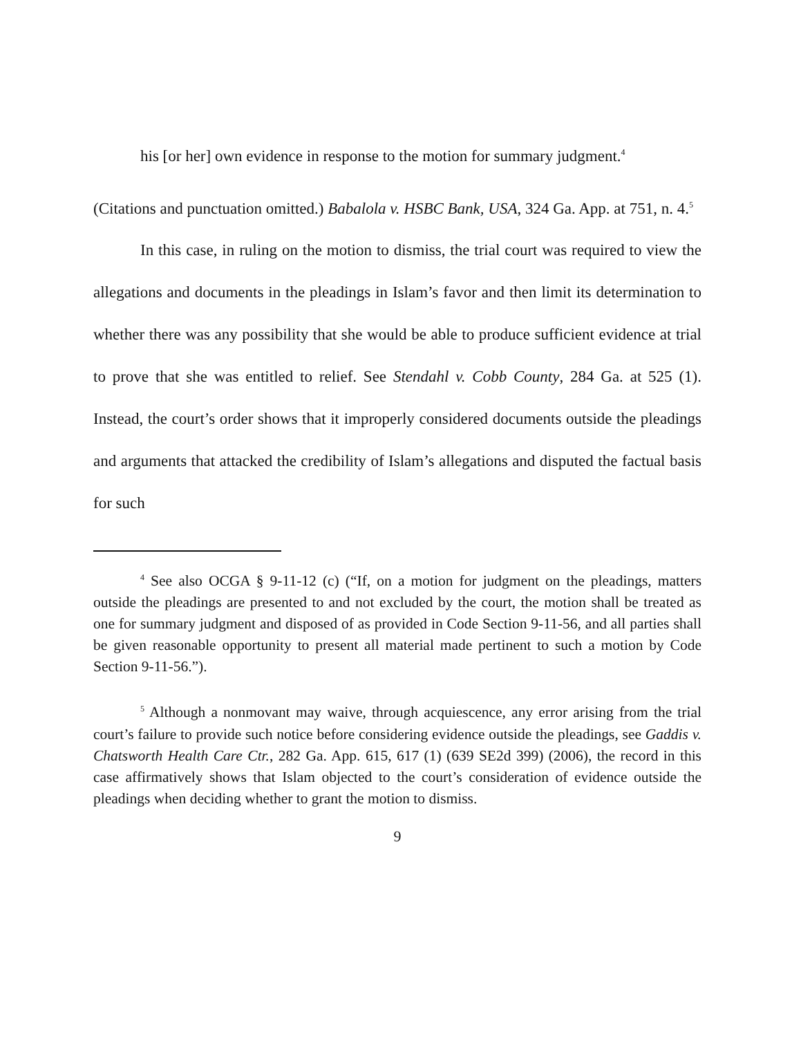his [or her] own evidence in response to the motion for summary judgment.<sup>4</sup>
(Citations and punctuation omitted.) Babalola v. HSBC Bank, USA, 324 Ga. App. at 751, n. 4.<sup>5</sup>
In this case, in ruling on the motion to dismiss, the trial court was required to view the allegations and documents in the pleadings in Islam’s favor and then limit its determination to whether there was any possibility that she would be able to produce sufficient evidence at trial to prove that she was entitled to relief. See Stendahl v. Cobb County, 284 Ga. at 525 (1). Instead, the court’s order shows that it improperly considered documents outside the pleadings and arguments that attacked the credibility of Islam’s allegations and disputed the factual basis for such
<sup>4</sup> See also OCGA § 9-11-12 (c) (“If, on a motion for judgment on the pleadings, matters outside the pleadings are presented to and not excluded by the court, the motion shall be treated as one for summary judgment and disposed of as provided in Code Section 9-11-56, and all parties shall be given reasonable opportunity to present all material made pertinent to such a motion by Code Section 9-11-56.”).
<sup>5</sup> Although a nonmovant may waive, through acquiescence, any error arising from the trial court’s failure to provide such notice before considering evidence outside the pleadings, see Gaddis v. Chatsworth Health Care Ctr., 282 Ga. App. 615, 617 (1) (639 SE2d 399) (2006), the record in this case affirmatively shows that Islam objected to the court’s consideration of evidence outside the pleadings when deciding whether to grant the motion to dismiss.
9